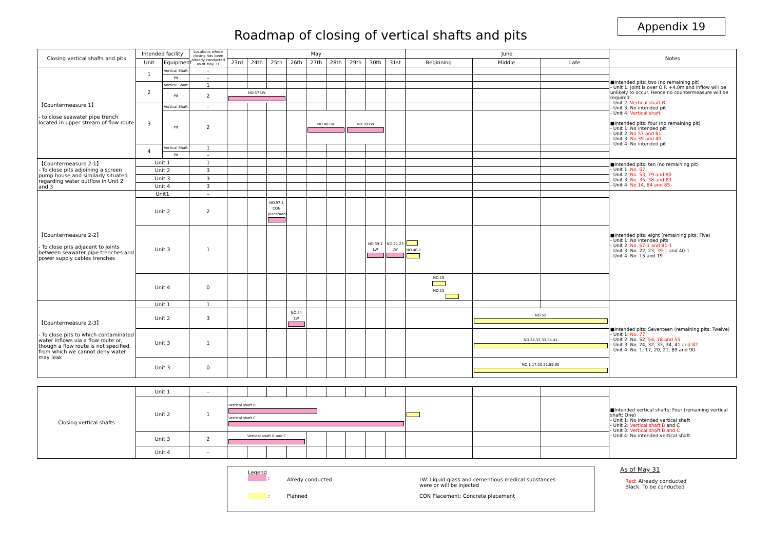Roadmap of closing of vertical shafts and pits
Appendix 19
| Closing vertical shafts and pits | Intended facility | | Locations where closing has been already conducted as of May 31 | May | | | | | | | | | June | | | Notes |
| --- | --- | --- | --- | --- | --- | --- | --- | --- | --- | --- | --- | --- | --- | --- | --- | --- |
| | Unit | Equipment | | 23rd | 24th | 25th | 26th | 27th | 28th | 29th | 30th | 31st | Beginning | Middle | Late | |
| 【Countermeasure 1】 - to close seawater pipe trench located in upper stream of flow route | 1 | Vertical Shaft | – | | | | | | | | | | | | | ■Intended pits: two (no remaining pit) - Unit 1: Joint is over O.P. +4.0m and inflow will be unlikely to occur. Hence no countermeasure will be required. - Unit 2: Vertical shaft B - Unit 3: No intended pit - Unit 4: Vertical shaft ■Intended pits: four (no remaining pit) - Unit 1: No intended pit - Unit 2: No 57 and 81 - Unit 3: No 39 and 40 - Unit 4: No intended pit |
| | | Pit | – | | | | | | | | | | | | | |
| | 2 | Vertical Shaft | 1 | | | | | | | | | | | | | |
| | | Pit | 2 | NO.57 LW | | | | | | | | | | | | |
| | 3 | Vertical Shaft | – | | | | | | | | | | | | | |
| | | Pit | 2 | | | | | NO.40 LW | | NO.39 LW | | | | | | |
| | 4 | Vertical Shaft | 1 | | | | | | | | | | | | | |
| | | Pit | – | | | | | | | | | | | | | |
| 【Countermeasure 2-1】 - To close pits adjoining a screen pump house and similarly situated regarding water outflow in Unit 2 and 3 | Unit 1 | | 1 | | | | | | | | | | | | | ■Intended pits: ten (no remaining pit) - Unit 1: No. 67 - Unit 2: No. 53, 79 and 80 - Unit 3: No. 35, 38 and 83 - Unit 4: No.14, 84 and 85 |
| | Unit 2 | | 3 | | | | | | | | | | | | | |
| | Unit 3 | | 3 | | | | | | | | | | | | | |
| | Unit 4 | | 3 | | | | | | | | | | | | | |
| 【Countermeasure 2-2】 - To close pits adjacent to joints between seawater pipe trenches and power supply cables trenches | Unit1 | | – | | | | | | | | | | | | | ■Intended pits: eight (remaining pits: Five) - Unit 1: No intended pits - Unit 2: No. 57-1 and 81-1 - Unit 3: No. 22, 23, 39-1 and 40-1 - Unit 4: No. 15 and 19 |
| | Unit 2 | | 2 | | | NO.57-1 CON placement | | | | | | | | | | |
| | Unit 3 | | 1 | | | | | | | | NO.39-1 LW | NO.22,23 LW | NO.40-1 | | | |
| | Unit 4 | | 0 | | | | | | | | | | NO.19 NO.15 | | | |
| 【Countermeasure 2-3】 - To close pits to which contaminated water inflows via a flow route or, though a flow route is not specified, from which we cannot deny water may leak | Unit 1 | | 1 | | | | | | | | | | | | | ■Intended pits: Seventeen (remaining pits: Twelve) - Unit 1: No. 77 - Unit 2: No. 52, 54, 78 and 55 - Unit 3: No. 24, 32, 33, 34, 41 and 82 - Unit 4: No. 1, 17, 20, 21, 89 and 90 |
| | Unit 2 | | 3 | | | | NO.54 LW | | | | | | | NO.52 | | |
| | Unit 3 | | 1 | | | | | | | | | | | NO.24,32,33,34,41 | | |
| | Unit 3 | | 0 | | | | | | | | | | | NO.1,17,20,21,89,90 | | |
| Closing vertical shafts | Unit 1 | – | | | | | | | | | | | | | ■Intended vertical shafts: Four (remaining vertical shaft: One) - Unit 1: No intended vertical shaft - Unit 2: Vertical shaft B and C - Unit 3: Vertical shaft B and C - Unit 4: No intended vertical shaft |
| | Unit 2 | 1 | Vertical shaft B Vertical shaft C | | | | | | | | | | | | |
| | Unit 3 | 2 | Vertical shaft B and C | | | | | | | | | | | | |
| | Unit 4 | – | | | | | | | | | | | | | |
Legend
:
Alredy conducted LW: Liquid glass and cementious medical substances
were or will be injected
: Planned CON Placement: Concrete placement
As of May 31
Red: Already conducted
Black: To be conducted